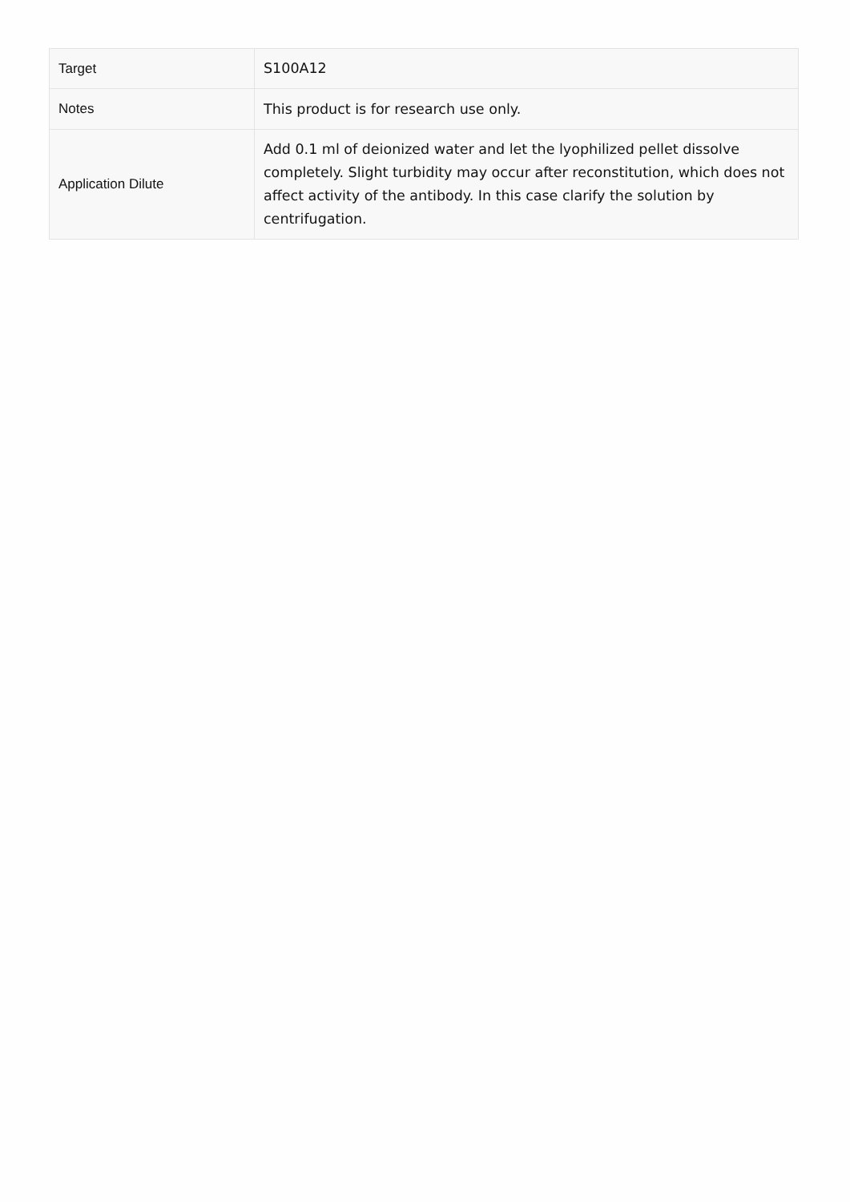| Target | S100A12 |
| Notes | This product is for research use only. |
| Application Dilute | Add 0.1 ml of deionized water and let the lyophilized pellet dissolve completely. Slight turbidity may occur after reconstitution, which does not affect activity of the antibody. In this case clarify the solution by centrifugation. |